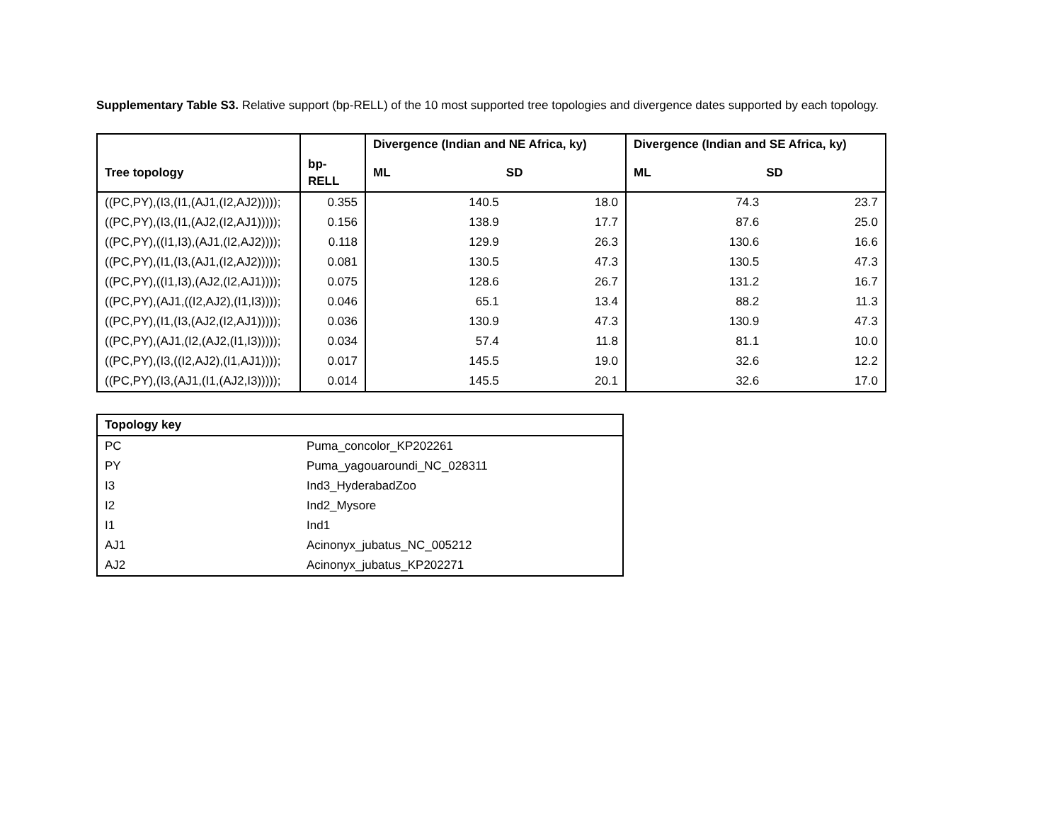Supplementary Table S3. Relative support (bp-RELL) of the 10 most supported tree topologies and divergence dates supported by each topology.
| | | Divergence (Indian and NE Africa, ky) | | Divergence (Indian and SE Africa, ky) | |
| --- | --- | --- | --- | --- | --- |
| Tree topology | bp-RELL | ML | SD | ML | SD |
| ((PC,PY),(I3,(I1,(AJ1,(I2,AJ2))))); | 0.355 | 140.5 | 18.0 | 74.3 | 23.7 |
| ((PC,PY),(I3,(I1,(AJ2,(I2,AJ1))))); | 0.156 | 138.9 | 17.7 | 87.6 | 25.0 |
| ((PC,PY),((I1,I3),(AJ1,(I2,AJ2)))); | 0.118 | 129.9 | 26.3 | 130.6 | 16.6 |
| ((PC,PY),(I1,(I3,(AJ1,(I2,AJ2))))); | 0.081 | 130.5 | 47.3 | 130.5 | 47.3 |
| ((PC,PY),((I1,I3),(AJ2,(I2,AJ1)))); | 0.075 | 128.6 | 26.7 | 131.2 | 16.7 |
| ((PC,PY),(AJ1,((I2,AJ2),(I1,I3)))); | 0.046 | 65.1 | 13.4 | 88.2 | 11.3 |
| ((PC,PY),(I1,(I3,(AJ2,(I2,AJ1))))); | 0.036 | 130.9 | 47.3 | 130.9 | 47.3 |
| ((PC,PY),(AJ1,(I2,(AJ2,(I1,I3))))); | 0.034 | 57.4 | 11.8 | 81.1 | 10.0 |
| ((PC,PY),(I3,((I2,AJ2),(I1,AJ1)))); | 0.017 | 145.5 | 19.0 | 32.6 | 12.2 |
| ((PC,PY),(I3,(AJ1,(I1,(AJ2,I3))))); | 0.014 | 145.5 | 20.1 | 32.6 | 17.0 |
| Topology key | |
| --- | --- |
| PC | Puma_concolor_KP202261 |
| PY | Puma_yagouaroundi_NC_028311 |
| I3 | Ind3_HyderabadZoo |
| I2 | Ind2_Mysore |
| I1 | Ind1 |
| AJ1 | Acinonyx_jubatus_NC_005212 |
| AJ2 | Acinonyx_jubatus_KP202271 |